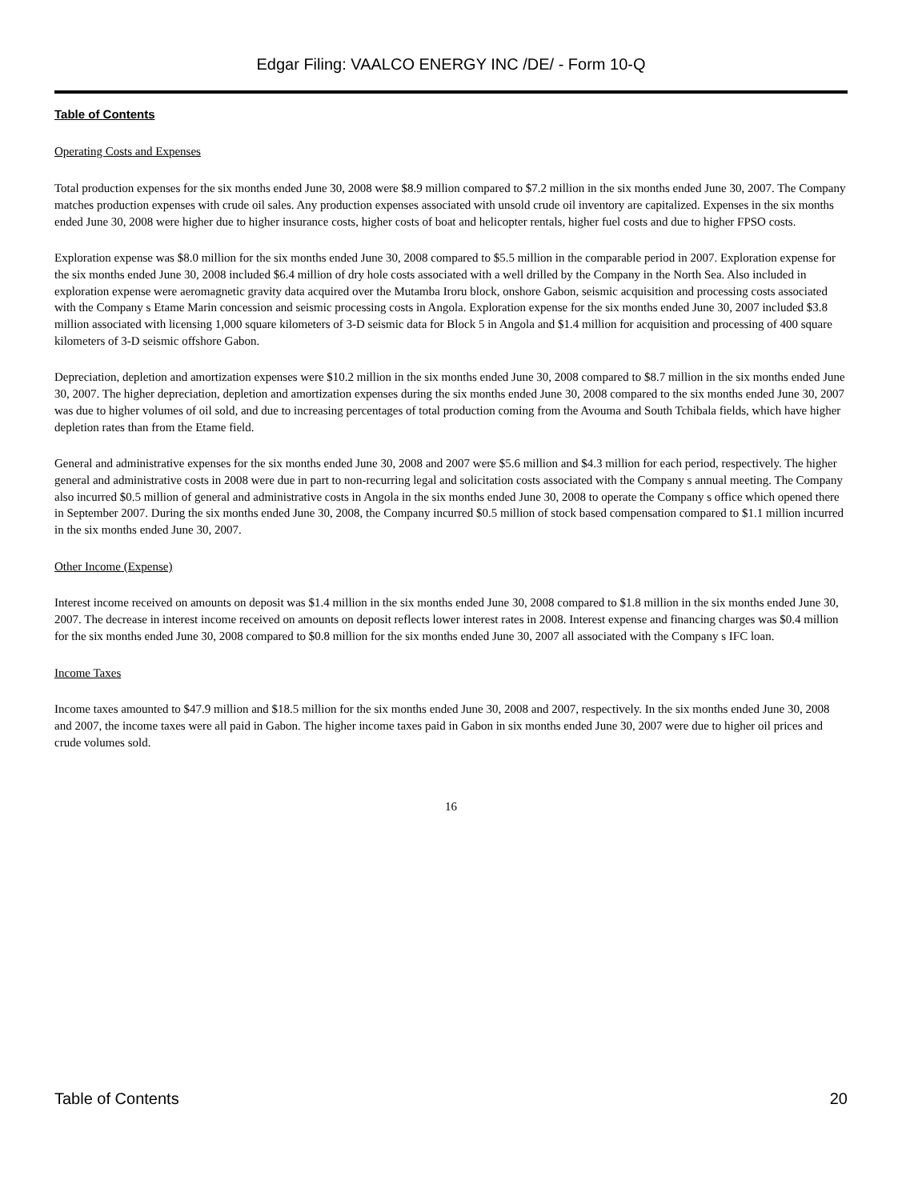Edgar Filing: VAALCO ENERGY INC /DE/ - Form 10-Q
Table of Contents
Operating Costs and Expenses
Total production expenses for the six months ended June 30, 2008 were $8.9 million compared to $7.2 million in the six months ended June 30, 2007. The Company matches production expenses with crude oil sales. Any production expenses associated with unsold crude oil inventory are capitalized. Expenses in the six months ended June 30, 2008 were higher due to higher insurance costs, higher costs of boat and helicopter rentals, higher fuel costs and due to higher FPSO costs.
Exploration expense was $8.0 million for the six months ended June 30, 2008 compared to $5.5 million in the comparable period in 2007. Exploration expense for the six months ended June 30, 2008 included $6.4 million of dry hole costs associated with a well drilled by the Company in the North Sea. Also included in exploration expense were aeromagnetic gravity data acquired over the Mutamba Iroru block, onshore Gabon, seismic acquisition and processing costs associated with the Company s Etame Marin concession and seismic processing costs in Angola. Exploration expense for the six months ended June 30, 2007 included $3.8 million associated with licensing 1,000 square kilometers of 3-D seismic data for Block 5 in Angola and $1.4 million for acquisition and processing of 400 square kilometers of 3-D seismic offshore Gabon.
Depreciation, depletion and amortization expenses were $10.2 million in the six months ended June 30, 2008 compared to $8.7 million in the six months ended June 30, 2007. The higher depreciation, depletion and amortization expenses during the six months ended June 30, 2008 compared to the six months ended June 30, 2007 was due to higher volumes of oil sold, and due to increasing percentages of total production coming from the Avouma and South Tchibala fields, which have higher depletion rates than from the Etame field.
General and administrative expenses for the six months ended June 30, 2008 and 2007 were $5.6 million and $4.3 million for each period, respectively. The higher general and administrative costs in 2008 were due in part to non-recurring legal and solicitation costs associated with the Company s annual meeting. The Company also incurred $0.5 million of general and administrative costs in Angola in the six months ended June 30, 2008 to operate the Company s office which opened there in September 2007. During the six months ended June 30, 2008, the Company incurred $0.5 million of stock based compensation compared to $1.1 million incurred in the six months ended June 30, 2007.
Other Income (Expense)
Interest income received on amounts on deposit was $1.4 million in the six months ended June 30, 2008 compared to $1.8 million in the six months ended June 30, 2007. The decrease in interest income received on amounts on deposit reflects lower interest rates in 2008. Interest expense and financing charges was $0.4 million for the six months ended June 30, 2008 compared to $0.8 million for the six months ended June 30, 2007 all associated with the Company s IFC loan.
Income Taxes
Income taxes amounted to $47.9 million and $18.5 million for the six months ended June 30, 2008 and 2007, respectively. In the six months ended June 30, 2008 and 2007, the income taxes were all paid in Gabon. The higher income taxes paid in Gabon in six months ended June 30, 2007 were due to higher oil prices and crude volumes sold.
16
Table of Contents 20